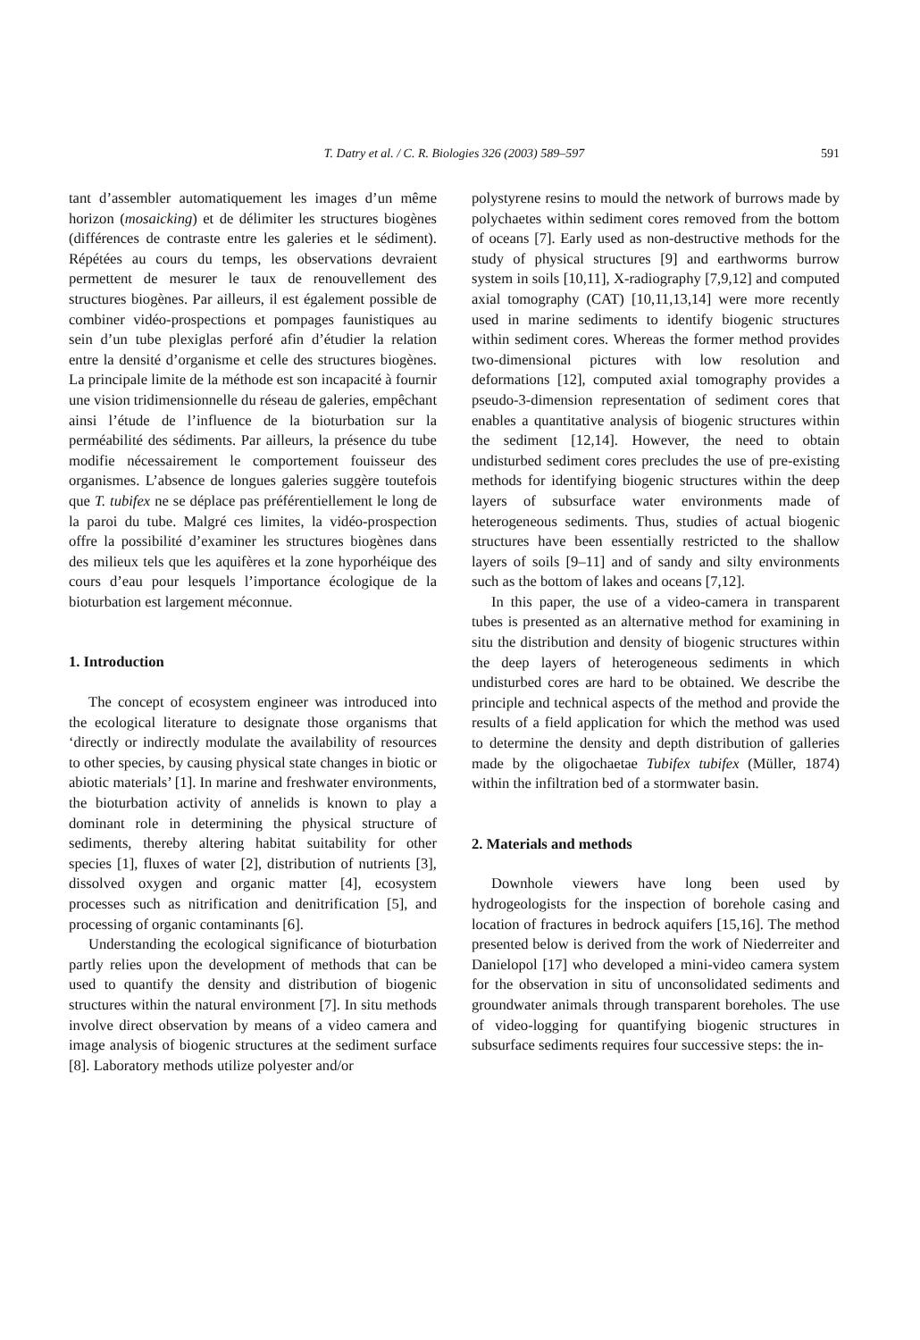T. Datry et al. / C. R. Biologies 326 (2003) 589–597
591
tant d’assembler automatiquement les images d’un même horizon (mosaicking) et de délimiter les structures biogènes (différences de contraste entre les galeries et le sédiment). Répétées au cours du temps, les observations devraient permettent de mesurer le taux de renouvellement des structures biogènes. Par ailleurs, il est également possible de combiner vidéo-prospections et pompages faunistiques au sein d’un tube plexiglas perforé afin d’étudier la relation entre la densité d’organisme et celle des structures biogènes. La principale limite de la méthode est son incapacité à fournir une vision tridimensionnelle du réseau de galeries, empêchant ainsi l’étude de l’influence de la bioturbation sur la perméabilité des sédiments. Par ailleurs, la présence du tube modifie nécessairement le comportement fouisseur des organismes. L’absence de longues galeries suggère toutefois que T. tubifex ne se déplace pas préférentiellement le long de la paroi du tube. Malgré ces limites, la vidéo-prospection offre la possibilité d’examiner les structures biogènes dans des milieux tels que les aquifères et la zone hyporhéique des cours d’eau pour lesquels l’importance écologique de la bioturbation est largement méconnue.
1. Introduction
The concept of ecosystem engineer was introduced into the ecological literature to designate those organisms that ‘directly or indirectly modulate the availability of resources to other species, by causing physical state changes in biotic or abiotic materials’ [1]. In marine and freshwater environments, the bioturbation activity of annelids is known to play a dominant role in determining the physical structure of sediments, thereby altering habitat suitability for other species [1], fluxes of water [2], distribution of nutrients [3], dissolved oxygen and organic matter [4], ecosystem processes such as nitrification and denitrification [5], and processing of organic contaminants [6].
Understanding the ecological significance of bioturbation partly relies upon the development of methods that can be used to quantify the density and distribution of biogenic structures within the natural environment [7]. In situ methods involve direct observation by means of a video camera and image analysis of biogenic structures at the sediment surface [8]. Laboratory methods utilize polyester and/or
polystyrene resins to mould the network of burrows made by polychaetes within sediment cores removed from the bottom of oceans [7]. Early used as non-destructive methods for the study of physical structures [9] and earthworms burrow system in soils [10,11], X-radiography [7,9,12] and computed axial tomography (CAT) [10,11,13,14] were more recently used in marine sediments to identify biogenic structures within sediment cores. Whereas the former method provides two-dimensional pictures with low resolution and deformations [12], computed axial tomography provides a pseudo-3-dimension representation of sediment cores that enables a quantitative analysis of biogenic structures within the sediment [12,14]. However, the need to obtain undisturbed sediment cores precludes the use of pre-existing methods for identifying biogenic structures within the deep layers of subsurface water environments made of heterogeneous sediments. Thus, studies of actual biogenic structures have been essentially restricted to the shallow layers of soils [9–11] and of sandy and silty environments such as the bottom of lakes and oceans [7,12].
In this paper, the use of a video-camera in transparent tubes is presented as an alternative method for examining in situ the distribution and density of biogenic structures within the deep layers of heterogeneous sediments in which undisturbed cores are hard to be obtained. We describe the principle and technical aspects of the method and provide the results of a field application for which the method was used to determine the density and depth distribution of galleries made by the oligochaetae Tubifex tubifex (Müller, 1874) within the infiltration bed of a stormwater basin.
2. Materials and methods
Downhole viewers have long been used by hydrogeologists for the inspection of borehole casing and location of fractures in bedrock aquifers [15,16]. The method presented below is derived from the work of Niederreiter and Danielopol [17] who developed a mini-video camera system for the observation in situ of unconsolidated sediments and groundwater animals through transparent boreholes. The use of video-logging for quantifying biogenic structures in subsurface sediments requires four successive steps: the in-